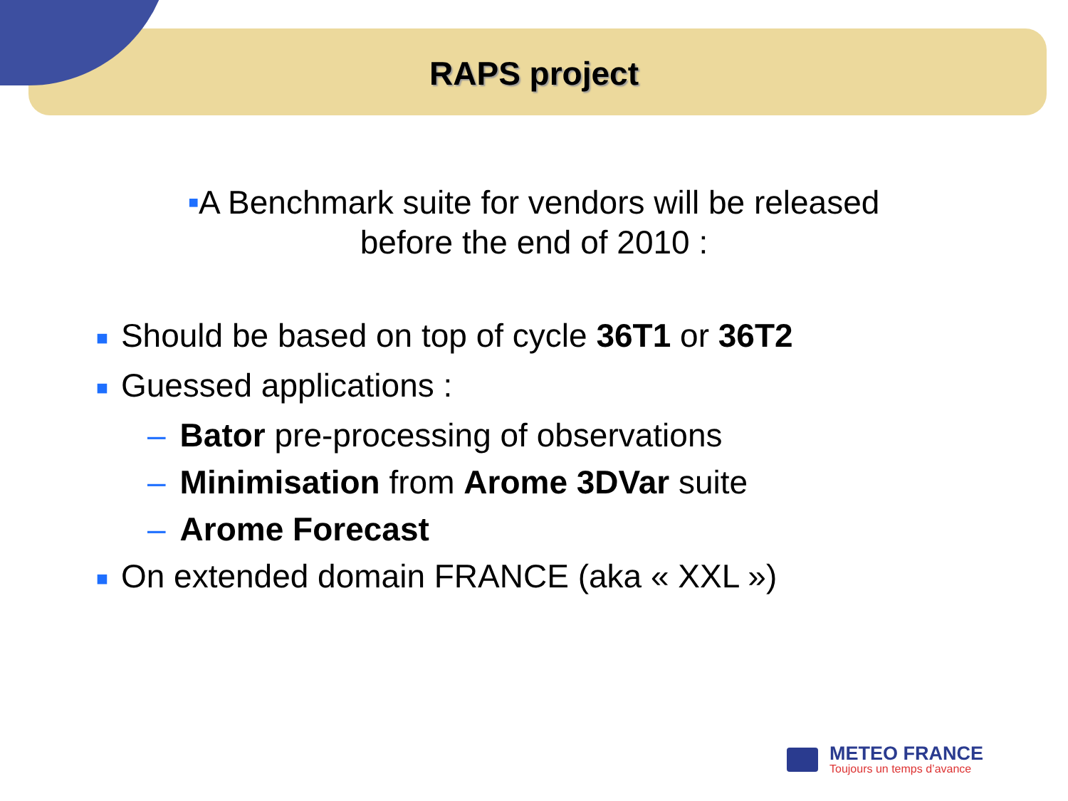RAPS project
■A Benchmark suite for vendors will be released
before the end of 2010 :
■ Should be based on top of cycle 36T1 or 36T2
■ Guessed applications :
– Bator pre-processing of observations
– Minimisation from Arome 3DVar suite
– Arome Forecast
■ On extended domain FRANCE (aka « XXL »)
METEO FRANCE
Toujours un temps d’avance